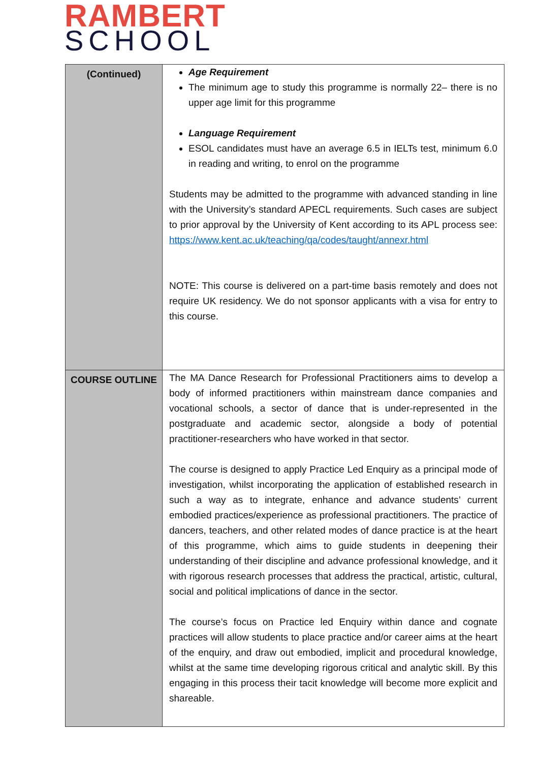RAMBERT
SCHOOL
| (Continued) | Age Requirement The minimum age to study this programme is normally 22– there is no upper age limit for this programme Language Requirement ESOL candidates must have an average 6.5 in IELTs test, minimum 6.0 in reading and writing, to enrol on the programme Students may be admitted to the programme with advanced standing in line with the University’s standard APECL requirements. Such cases are subject to prior approval by the University of Kent according to its APL process see: https://www.kent.ac.uk/teaching/qa/codes/taught/annexr.html NOTE: This course is delivered on a part-time basis remotely and does not require UK residency. We do not sponsor applicants with a visa for entry to this course. |
| COURSE OUTLINE | The MA Dance Research for Professional Practitioners aims to develop a body of informed practitioners within mainstream dance companies and vocational schools, a sector of dance that is under-represented in the postgraduate and academic sector, alongside a body of potential practitioner-researchers who have worked in that sector. The course is designed to apply Practice Led Enquiry as a principal mode of investigation, whilst incorporating the application of established research in such a way as to integrate, enhance and advance students’ current embodied practices/experience as professional practitioners. The practice of dancers, teachers, and other related modes of dance practice is at the heart of this programme, which aims to guide students in deepening their understanding of their discipline and advance professional knowledge, and it with rigorous research processes that address the practical, artistic, cultural, social and political implications of dance in the sector. The course’s focus on Practice led Enquiry within dance and cognate practices will allow students to place practice and/or career aims at the heart of the enquiry, and draw out embodied, implicit and procedural knowledge, whilst at the same time developing rigorous critical and analytic skill. By this engaging in this process their tacit knowledge will become more explicit and shareable. |